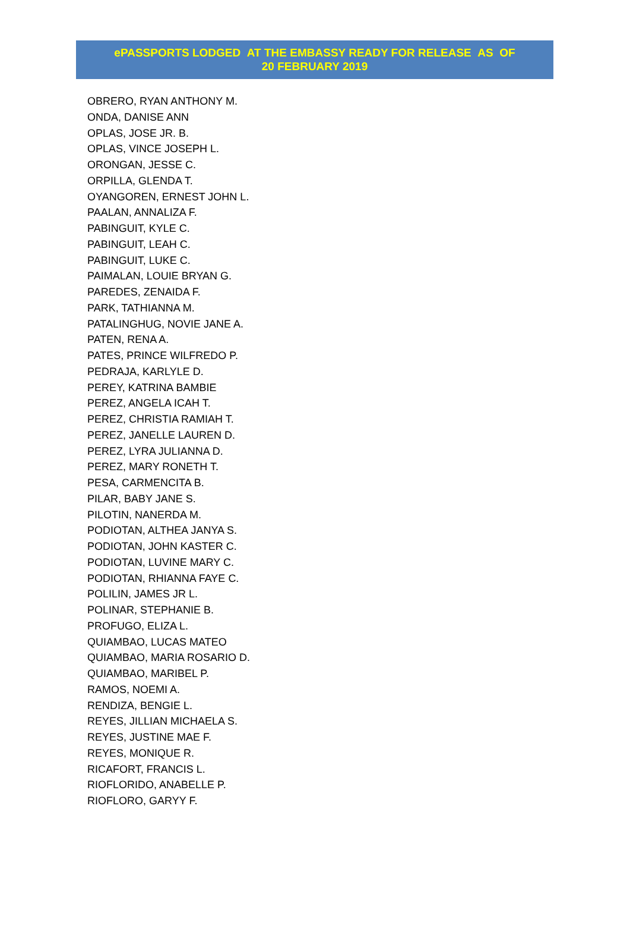ePASSPORTS LODGED AT THE EMBASSY READY FOR RELEASE AS OF
20 FEBRUARY 2019
OBRERO, RYAN ANTHONY M.
ONDA, DANISE ANN
OPLAS, JOSE JR. B.
OPLAS, VINCE JOSEPH L.
ORONGAN, JESSE C.
ORPILLA, GLENDA T.
OYANGOREN, ERNEST JOHN L.
PAALAN, ANNALIZA F.
PABINGUIT, KYLE C.
PABINGUIT, LEAH C.
PABINGUIT, LUKE C.
PAIMALAN, LOUIE BRYAN G.
PAREDES, ZENAIDA F.
PARK, TATHIANNA M.
PATALINGHUG, NOVIE JANE A.
PATEN, RENA A.
PATES, PRINCE WILFREDO P.
PEDRAJA, KARLYLE D.
PEREY, KATRINA BAMBIE
PEREZ, ANGELA ICAH T.
PEREZ, CHRISTIA RAMIAH T.
PEREZ, JANELLE LAUREN D.
PEREZ, LYRA JULIANNA D.
PEREZ, MARY RONETH T.
PESA, CARMENCITA B.
PILAR, BABY JANE S.
PILOTIN, NANERDA M.
PODIOTAN, ALTHEA JANYA S.
PODIOTAN, JOHN KASTER C.
PODIOTAN, LUVINE MARY C.
PODIOTAN, RHIANNA FAYE C.
POLILIN, JAMES JR L.
POLINAR, STEPHANIE B.
PROFUGO, ELIZA L.
QUIAMBAO, LUCAS MATEO
QUIAMBAO, MARIA ROSARIO D.
QUIAMBAO, MARIBEL P.
RAMOS, NOEMI A.
RENDIZA, BENGIE L.
REYES, JILLIAN MICHAELA S.
REYES, JUSTINE MAE F.
REYES, MONIQUE R.
RICAFORT, FRANCIS L.
RIOFLORIDO, ANABELLE P.
RIOFLORO, GARYY F.